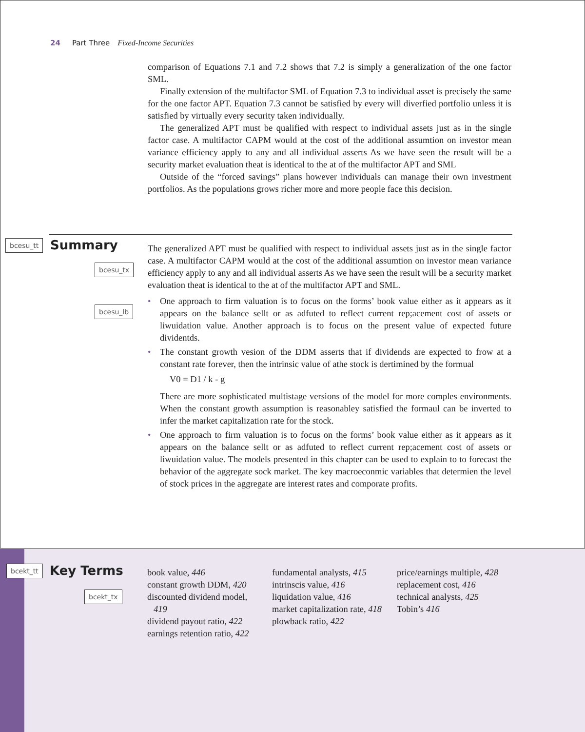24 Part Three Fixed-Income Securities
comparison of Equations 7.1 and 7.2 shows that 7.2 is simply a generalization of the one factor SML.
Finally extension of the multifactor SML of Equation 7.3 to individual asset is precisely the same for the one factor APT. Equation 7.3 cannot be satisfied by every will diverfied portfolio unless it is satisfied by virtually every security taken individually.
The generalized APT must be qualified with respect to individual assets just as in the single factor case. A multifactor CAPM would at the cost of the additional assumtion on investor mean variance efficiency apply to any and all individual asserts As we have seen the result will be a security market evaluation theat is identical to the at of the multifactor APT and SML
Outside of the “forced savings” plans however individuals can manage their own investment portfolios. As the populations grows richer more and more people face this decision.
bcesu_tt Summary
bcesu_tx
bcesu_lb
The generalized APT must be qualified with respect to individual assets just as in the single factor case. A multifactor CAPM would at the cost of the additional assumtion on investor mean variance efficiency apply to any and all individual asserts As we have seen the result will be a security market evaluation theat is identical to the at of the multifactor APT and SML.
• One approach to firm valuation is to focus on the forms’ book value either as it appears as it appears on the balance sellt or as adfuted to reflect current rep;acement cost of assets or liwuidation value. Another approach is to focus on the present value of expected future dividentds.
• The constant growth vesion of the DDM asserts that if dividends are expected to frow at a constant rate forever, then the intrinsic value of athe stock is dertimined by the formual
V0 = D1 / k - g
There are more sophisticated multistage versions of the model for more comples environments. When the constant growth assumption is reasonabley satisfied the formaul can be inverted to infer the market capitalization rate for the stock.
• One approach to firm valuation is to focus on the forms’ book value either as it appears as it appears on the balance sellt or as adfuted to reflect current rep;acement cost of assets or liwuidation value. The models presented in this chapter can be used to explain to to forecast the behavior of the aggregate sock market. The key macroeconmic variables that determien the level of stock prices in the aggregate are interest rates and comporate profits.
bcekt_tt Key Terms
bcekt_tx
book value, 446
constant growth DDM, 420
discounted dividend model, 419
dividend payout ratio, 422
earnings retention ratio, 422
fundamental analysts, 415
intrinscis value, 416
liquidation value, 416
market capitalization rate, 418
plowback ratio, 422
price/earnings multiple, 428
replacement cost, 416
technical analysts, 425
Tobin’s 416